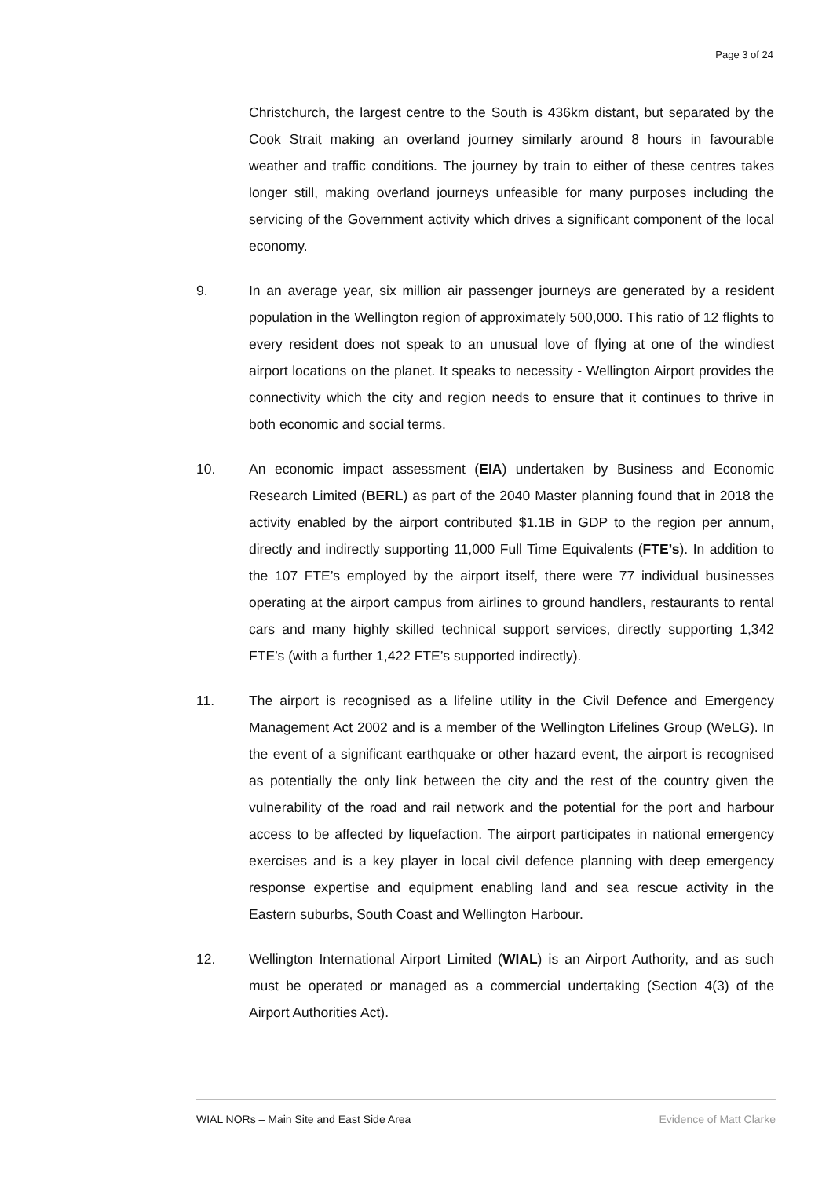Page 3 of 24
Christchurch, the largest centre to the South is 436km distant, but separated by the Cook Strait making an overland journey similarly around 8 hours in favourable weather and traffic conditions. The journey by train to either of these centres takes longer still, making overland journeys unfeasible for many purposes including the servicing of the Government activity which drives a significant component of the local economy.
9. In an average year, six million air passenger journeys are generated by a resident population in the Wellington region of approximately 500,000. This ratio of 12 flights to every resident does not speak to an unusual love of flying at one of the windiest airport locations on the planet. It speaks to necessity - Wellington Airport provides the connectivity which the city and region needs to ensure that it continues to thrive in both economic and social terms.
10. An economic impact assessment (EIA) undertaken by Business and Economic Research Limited (BERL) as part of the 2040 Master planning found that in 2018 the activity enabled by the airport contributed $1.1B in GDP to the region per annum, directly and indirectly supporting 11,000 Full Time Equivalents (FTE’s). In addition to the 107 FTE’s employed by the airport itself, there were 77 individual businesses operating at the airport campus from airlines to ground handlers, restaurants to rental cars and many highly skilled technical support services, directly supporting 1,342 FTE’s (with a further 1,422 FTE’s supported indirectly).
11. The airport is recognised as a lifeline utility in the Civil Defence and Emergency Management Act 2002 and is a member of the Wellington Lifelines Group (WeLG). In the event of a significant earthquake or other hazard event, the airport is recognised as potentially the only link between the city and the rest of the country given the vulnerability of the road and rail network and the potential for the port and harbour access to be affected by liquefaction. The airport participates in national emergency exercises and is a key player in local civil defence planning with deep emergency response expertise and equipment enabling land and sea rescue activity in the Eastern suburbs, South Coast and Wellington Harbour.
12. Wellington International Airport Limited (WIAL) is an Airport Authority, and as such must be operated or managed as a commercial undertaking (Section 4(3) of the Airport Authorities Act).
WIAL NORs – Main Site and East Side Area Evidence of Matt Clarke